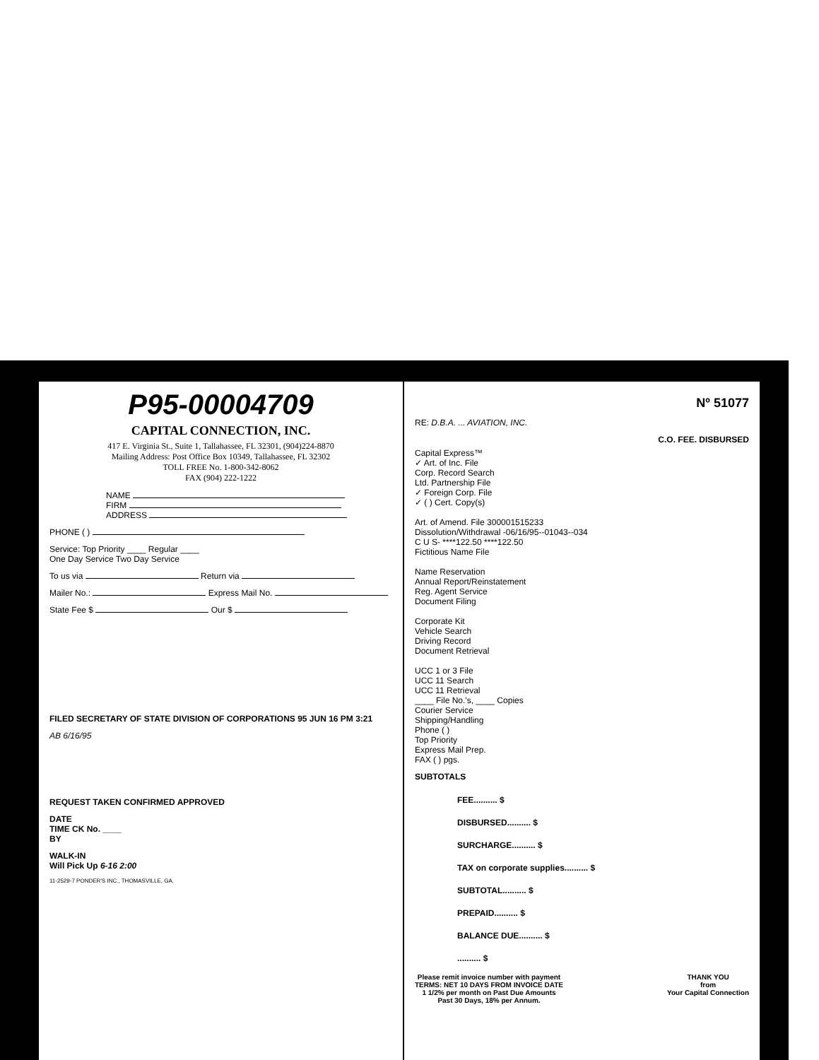P95-00004709
CAPITAL CONNECTION, INC.
417 E. Virginia St., Suite 1, Tallahassee, FL 32301, (904)224-8870
Mailing Address: Post Office Box 10349, Tallahassee, FL 32302
TOLL FREE No. 1-800-342-8062
FAX (904) 222-1222
NAME
FIRM
ADDRESS
PHONE ( )
Service: Top Priority ____ Regular ____
One Day Service Two Day Service
To us via Return via
Mailer No.: Express Mail No.
State Fee $ Our $
FILED SECRETARY OF STATE DIVISION OF CORPORATIONS 95 JUN 16 PM 3:21
AB 6/16/95
REQUEST TAKEN CONFIRMED APPROVED
DATE
TIME CK No. ____
BY
WALK-IN
Will Pick Up 6-16 2:00
11-2529-7 PONDER'S INC., THOMASVILLE, GA.
Nº 51077
RE: D.B.A. ... AVIATION, INC.
C.O. FEE. DISBURSED
Capital Express™
✓ Art. of Inc. File
Corp. Record Search
Ltd. Partnership File
✓ Foreign Corp. File
✓ ( ) Cert. Copy(s)
Art. of Amend. File 300001515233
Dissolution/Withdrawal -06/16/95--01043--034
C U S- ****122.50 ****122.50
Fictitious Name File
Name Reservation
Annual Report/Reinstatement
Reg. Agent Service
Document Filing
Corporate Kit
Vehicle Search
Driving Record
Document Retrieval
UCC 1 or 3 File
UCC 11 Search
UCC 11 Retrieval
____ File No.'s, ____ Copies
Courier Service
Shipping/Handling
Phone ( )
Top Priority
Express Mail Prep.
FAX ( ) pgs.
SUBTOTALS
FEE.......... $
DISBURSED.......... $
SURCHARGE.......... $
TAX on corporate supplies.......... $
SUBTOTAL.......... $
PREPAID.......... $
BALANCE DUE.......... $
.......... $
Please remit invoice number with payment
TERMS: NET 10 DAYS FROM INVOICE DATE
1 1/2% per month on Past Due Amounts
Past 30 Days, 18% per Annum. THANK YOU
from
Your Capital Connection